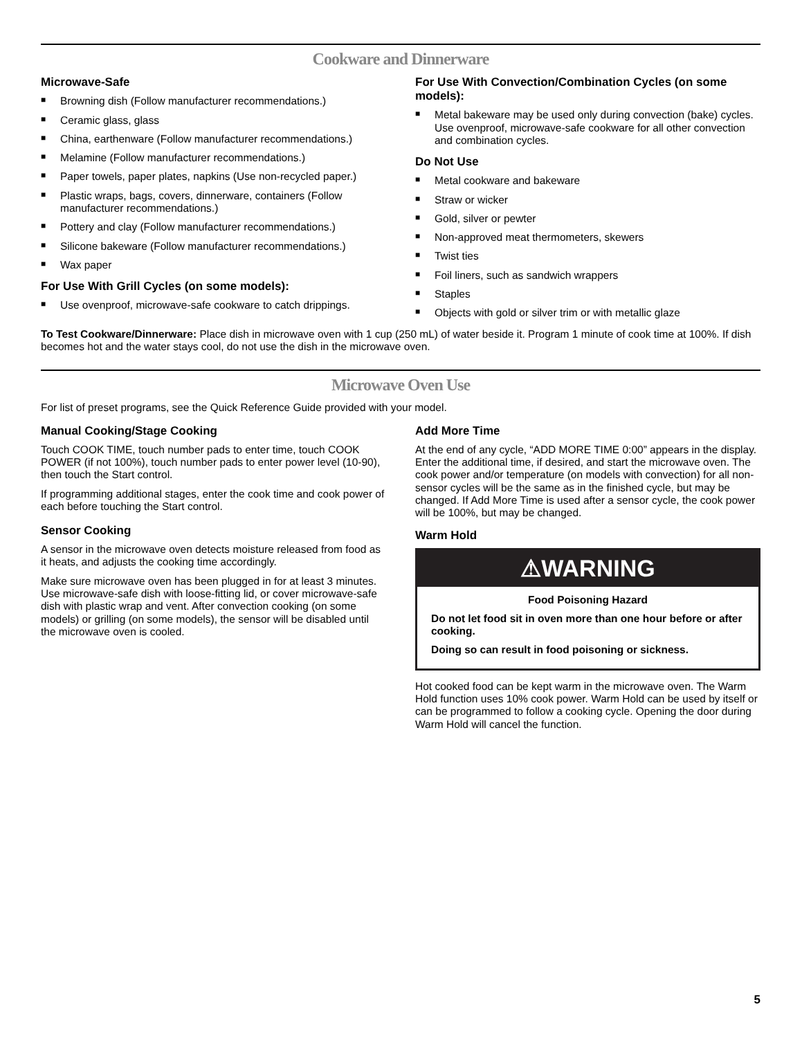Cookware and Dinnerware
Microwave-Safe
■ Browning dish (Follow manufacturer recommendations.)
■ Ceramic glass, glass
■ China, earthenware (Follow manufacturer recommendations.)
■ Melamine (Follow manufacturer recommendations.)
■ Paper towels, paper plates, napkins (Use non-recycled paper.)
■ Plastic wraps, bags, covers, dinnerware, containers (Follow manufacturer recommendations.)
■ Pottery and clay (Follow manufacturer recommendations.)
■ Silicone bakeware (Follow manufacturer recommendations.)
■ Wax paper
For Use With Grill Cycles (on some models):
■ Use ovenproof, microwave-safe cookware to catch drippings.
For Use With Convection/Combination Cycles (on some models):
■ Metal bakeware may be used only during convection (bake) cycles. Use ovenproof, microwave-safe cookware for all other convection and combination cycles.
Do Not Use
■ Metal cookware and bakeware
■ Straw or wicker
■ Gold, silver or pewter
■ Non-approved meat thermometers, skewers
■ Twist ties
■ Foil liners, such as sandwich wrappers
■ Staples
■ Objects with gold or silver trim or with metallic glaze
To Test Cookware/Dinnerware: Place dish in microwave oven with 1 cup (250 mL) of water beside it. Program 1 minute of cook time at 100%. If dish becomes hot and the water stays cool, do not use the dish in the microwave oven.
Microwave Oven Use
For list of preset programs, see the Quick Reference Guide provided with your model.
Manual Cooking/Stage Cooking
Touch COOK TIME, touch number pads to enter time, touch COOK POWER (if not 100%), touch number pads to enter power level (10-90), then touch the Start control.
If programming additional stages, enter the cook time and cook power of each before touching the Start control.
Sensor Cooking
A sensor in the microwave oven detects moisture released from food as it heats, and adjusts the cooking time accordingly.
Make sure microwave oven has been plugged in for at least 3 minutes. Use microwave-safe dish with loose-fitting lid, or cover microwave-safe dish with plastic wrap and vent. After convection cooking (on some models) or grilling (on some models), the sensor will be disabled until the microwave oven is cooled.
Add More Time
At the end of any cycle, “ADD MORE TIME 0:00” appears in the display. Enter the additional time, if desired, and start the microwave oven. The cook power and/or temperature (on models with convection) for all non-sensor cycles will be the same as in the finished cycle, but may be changed. If Add More Time is used after a sensor cycle, the cook power will be 100%, but may be changed.
Warm Hold
⚠WARNING
Food Poisoning Hazard
Do not let food sit in oven more than one hour before or after cooking.
Doing so can result in food poisoning or sickness.
Hot cooked food can be kept warm in the microwave oven. The Warm Hold function uses 10% cook power. Warm Hold can be used by itself or can be programmed to follow a cooking cycle. Opening the door during Warm Hold will cancel the function.
5